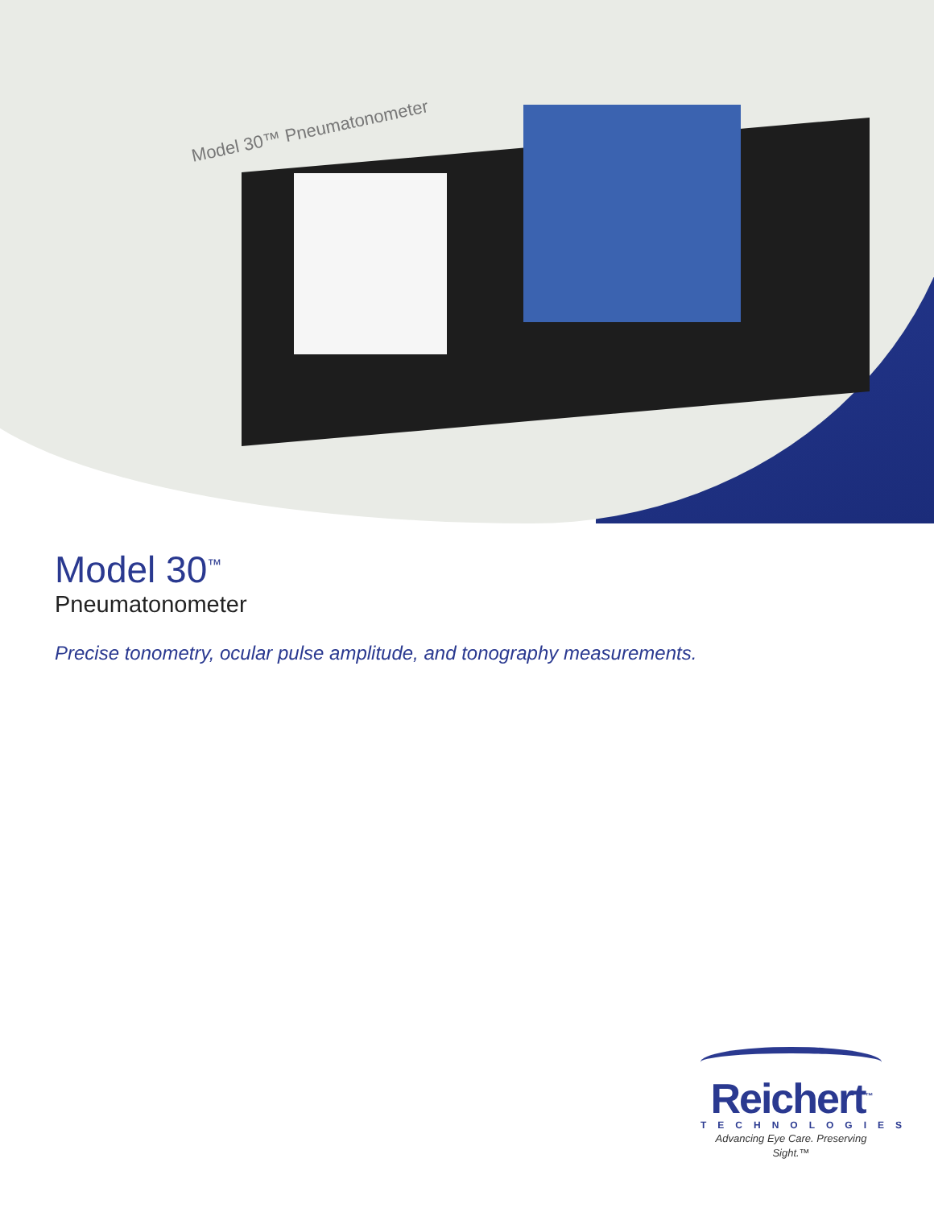Model 30™ Pneumatonometer
Model 30<sup>™</sup>
Pneumatonometer
Precise tonometry, ocular pulse amplitude, and tonography measurements.
Reichert<sup>™</sup>
TECHNOLOGIES
Advancing Eye Care. Preserving Sight.™